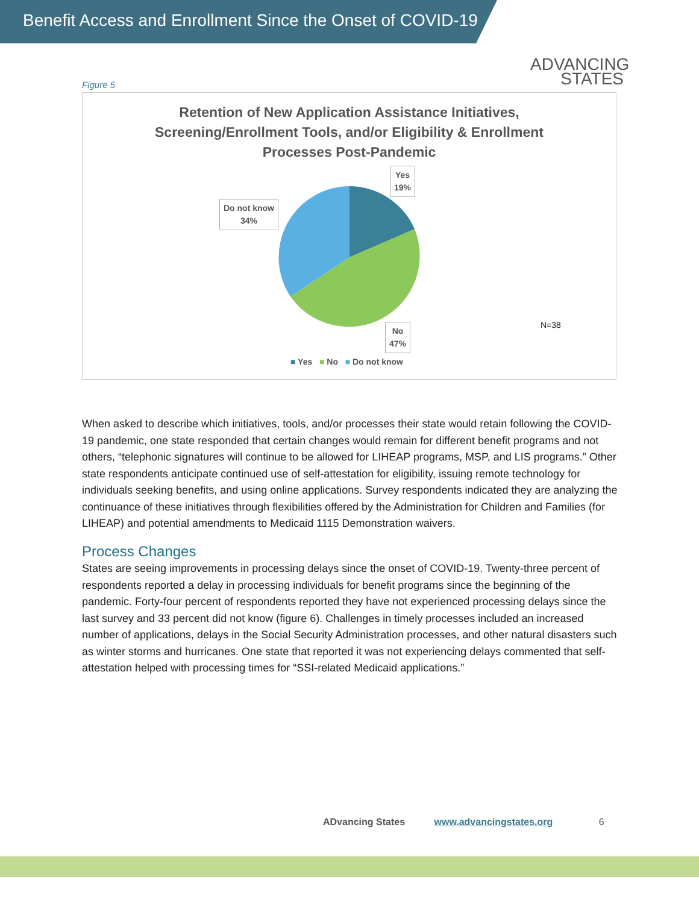Benefit Access and Enrollment Since the Onset of COVID-19
ADVANCING
STATES
Figure 5
Retention of New Application Assistance Initiatives,
Screening/Enrollment Tools, and/or Eligibility & Enrollment
Processes Post-Pandemic
Yes
19%
Do not know
34%
No
47%
N=38
■ Yes ■ No ■ Do not know
When asked to describe which initiatives, tools, and/or processes their state would retain following the COVID-19 pandemic, one state responded that certain changes would remain for different benefit programs and not others, “telephonic signatures will continue to be allowed for LIHEAP programs, MSP, and LIS programs.” Other state respondents anticipate continued use of self-attestation for eligibility, issuing remote technology for individuals seeking benefits, and using online applications. Survey respondents indicated they are analyzing the continuance of these initiatives through flexibilities offered by the Administration for Children and Families (for LIHEAP) and potential amendments to Medicaid 1115 Demonstration waivers.
Process Changes
States are seeing improvements in processing delays since the onset of COVID-19. Twenty-three percent of respondents reported a delay in processing individuals for benefit programs since the beginning of the pandemic. Forty-four percent of respondents reported they have not experienced processing delays since the last survey and 33 percent did not know (figure 6). Challenges in timely processes included an increased number of applications, delays in the Social Security Administration processes, and other natural disasters such as winter storms and hurricanes. One state that reported it was not experiencing delays commented that self-attestation helped with processing times for “SSI-related Medicaid applications.”
ADvancing States www.advancingstates.org 6